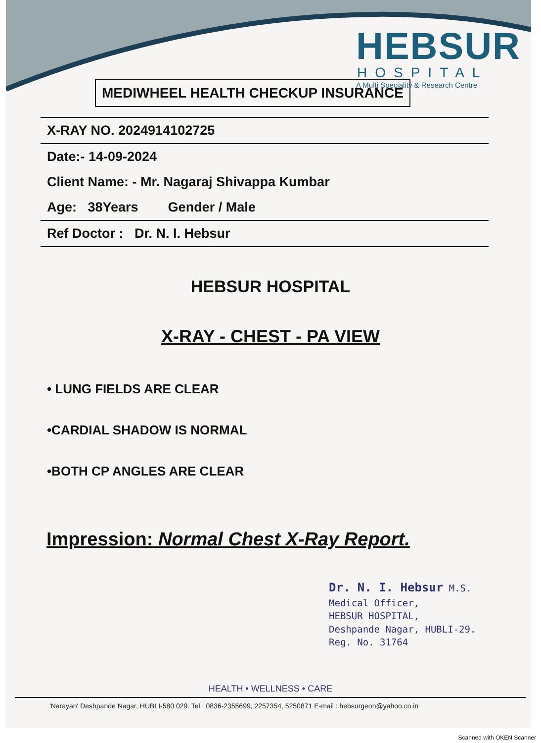HEBSUR
HOSPITAL
A Multi Speciality & Research Centre
MEDIWHEEL HEALTH CHECKUP INSURANCE
X-RAY NO. 2024914102725
Date:- 14-09-2024
Client Name: - Mr. Nagaraj Shivappa Kumbar
Age: 38Years Gender / Male
Ref Doctor : Dr. N. I. Hebsur
HEBSUR HOSPITAL
X-RAY - CHEST - PA VIEW
• LUNG FIELDS ARE CLEAR
•CARDIAL SHADOW IS NORMAL
•BOTH CP ANGLES ARE CLEAR
Impression: Normal Chest X-Ray Report.
Dr. N. I. Hebsur M.S.
Medical Officer,
HEBSUR HOSPITAL,
Deshpande Nagar, HUBLI-29.
Reg. No. 31764
HEALTH • WELLNESS • CARE
'Narayan' Deshpande Nagar, HUBLI-580 029. Tel : 0836-2355699, 2257354, 5250871 E-mail : hebsurgeon@yahoo.co.in
Scanned with OKEN Scanner